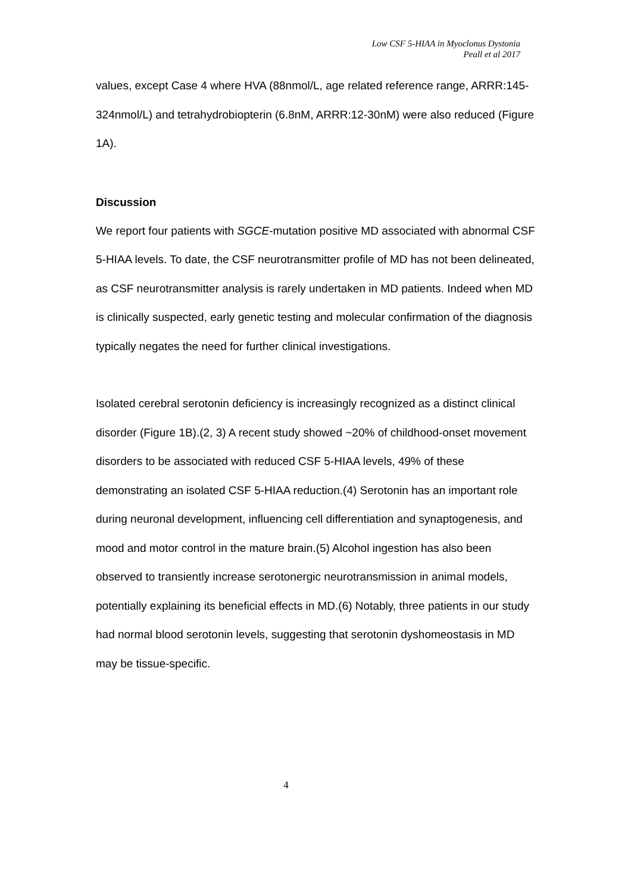Low CSF 5-HIAA in Myoclonus Dystonia
Peall et al 2017
values, except Case 4 where HVA (88nmol/L, age related reference range, ARRR:145-324nmol/L) and tetrahydrobiopterin (6.8nM, ARRR:12-30nM) were also reduced (Figure 1A).
Discussion
We report four patients with SGCE-mutation positive MD associated with abnormal CSF 5-HIAA levels. To date, the CSF neurotransmitter profile of MD has not been delineated, as CSF neurotransmitter analysis is rarely undertaken in MD patients. Indeed when MD is clinically suspected, early genetic testing and molecular confirmation of the diagnosis typically negates the need for further clinical investigations.
Isolated cerebral serotonin deficiency is increasingly recognized as a distinct clinical disorder (Figure 1B).(2, 3) A recent study showed ~20% of childhood-onset movement disorders to be associated with reduced CSF 5-HIAA levels, 49% of these demonstrating an isolated CSF 5-HIAA reduction.(4) Serotonin has an important role during neuronal development, influencing cell differentiation and synaptogenesis, and mood and motor control in the mature brain.(5) Alcohol ingestion has also been observed to transiently increase serotonergic neurotransmission in animal models, potentially explaining its beneficial effects in MD.(6) Notably, three patients in our study had normal blood serotonin levels, suggesting that serotonin dyshomeostasis in MD may be tissue-specific.
4